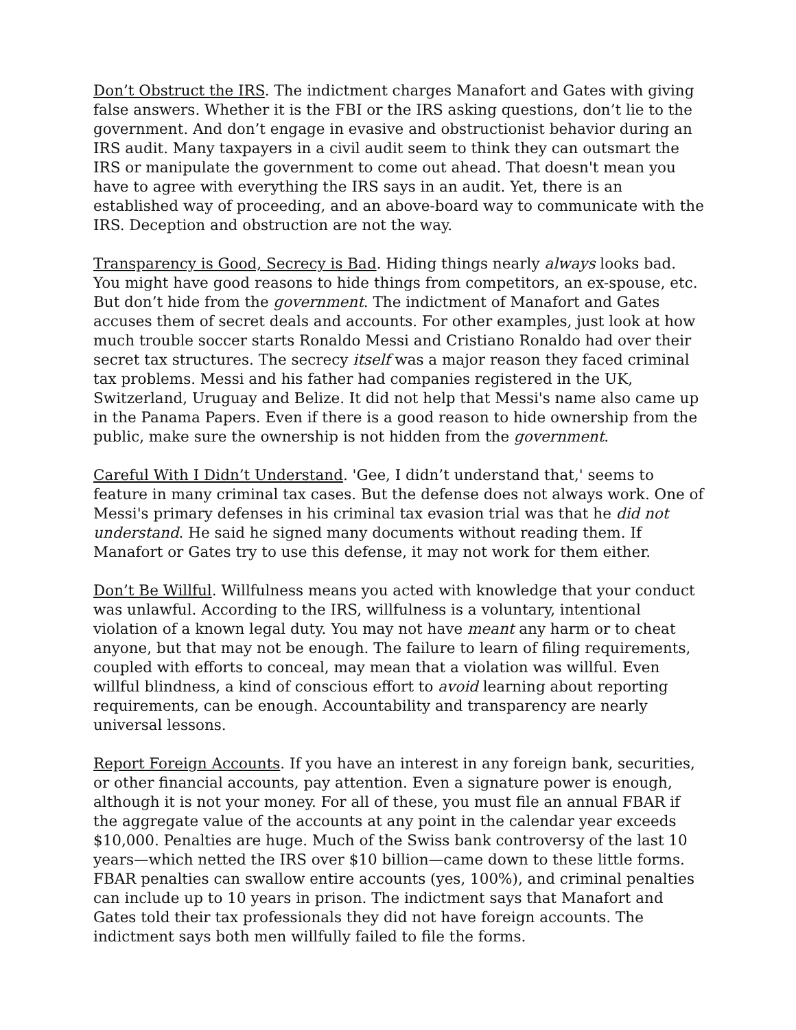Don’t Obstruct the IRS. The indictment charges Manafort and Gates with giving false answers. Whether it is the FBI or the IRS asking questions, don’t lie to the government. And don’t engage in evasive and obstructionist behavior during an IRS audit. Many taxpayers in a civil audit seem to think they can outsmart the IRS or manipulate the government to come out ahead. That doesn't mean you have to agree with everything the IRS says in an audit. Yet, there is an established way of proceeding, and an above-board way to communicate with the IRS. Deception and obstruction are not the way.
Transparency is Good, Secrecy is Bad. Hiding things nearly always looks bad. You might have good reasons to hide things from competitors, an ex-spouse, etc. But don’t hide from the government. The indictment of Manafort and Gates accuses them of secret deals and accounts. For other examples, just look at how much trouble soccer starts Ronaldo Messi and Cristiano Ronaldo had over their secret tax structures. The secrecy itself was a major reason they faced criminal tax problems. Messi and his father had companies registered in the UK, Switzerland, Uruguay and Belize. It did not help that Messi's name also came up in the Panama Papers. Even if there is a good reason to hide ownership from the public, make sure the ownership is not hidden from the government.
Careful With I Didn’t Understand. 'Gee, I didn’t understand that,' seems to feature in many criminal tax cases. But the defense does not always work. One of Messi's primary defenses in his criminal tax evasion trial was that he did not understand. He said he signed many documents without reading them. If Manafort or Gates try to use this defense, it may not work for them either.
Don’t Be Willful. Willfulness means you acted with knowledge that your conduct was unlawful. According to the IRS, willfulness is a voluntary, intentional violation of a known legal duty. You may not have meant any harm or to cheat anyone, but that may not be enough. The failure to learn of filing requirements, coupled with efforts to conceal, may mean that a violation was willful. Even willful blindness, a kind of conscious effort to avoid learning about reporting requirements, can be enough. Accountability and transparency are nearly universal lessons.
Report Foreign Accounts. If you have an interest in any foreign bank, securities, or other financial accounts, pay attention. Even a signature power is enough, although it is not your money. For all of these, you must file an annual FBAR if the aggregate value of the accounts at any point in the calendar year exceeds $10,000. Penalties are huge. Much of the Swiss bank controversy of the last 10 years—which netted the IRS over $10 billion—came down to these little forms. FBAR penalties can swallow entire accounts (yes, 100%), and criminal penalties can include up to 10 years in prison. The indictment says that Manafort and Gates told their tax professionals they did not have foreign accounts. The indictment says both men willfully failed to file the forms.